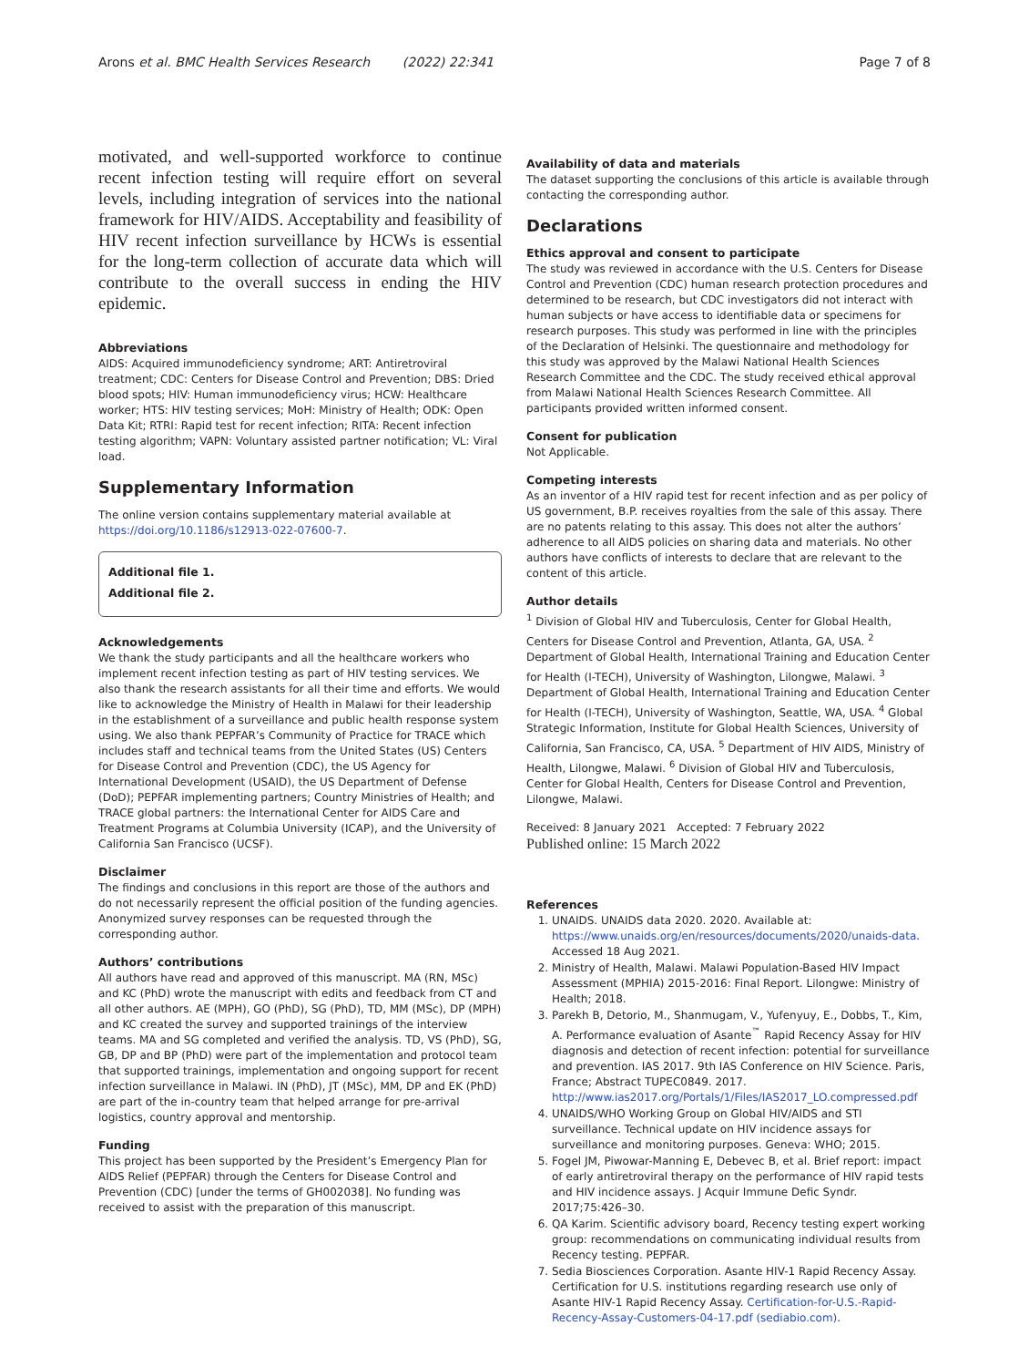Arons et al. BMC Health Services Research (2022) 22:341 Page 7 of 8
motivated, and well-supported workforce to continue recent infection testing will require effort on several levels, including integration of services into the national framework for HIV/AIDS. Acceptability and feasibility of HIV recent infection surveillance by HCWs is essential for the long-term collection of accurate data which will contribute to the overall success in ending the HIV epidemic.
Abbreviations
AIDS: Acquired immunodeficiency syndrome; ART: Antiretroviral treatment; CDC: Centers for Disease Control and Prevention; DBS: Dried blood spots; HIV: Human immunodeficiency virus; HCW: Healthcare worker; HTS: HIV testing services; MoH: Ministry of Health; ODK: Open Data Kit; RTRI: Rapid test for recent infection; RITA: Recent infection testing algorithm; VAPN: Voluntary assisted partner notification; VL: Viral load.
Supplementary Information
The online version contains supplementary material available at https://doi.org/10.1186/s12913-022-07600-7.
Additional file 1.
Additional file 2.
Acknowledgements
We thank the study participants and all the healthcare workers who implement recent infection testing as part of HIV testing services. We also thank the research assistants for all their time and efforts. We would like to acknowledge the Ministry of Health in Malawi for their leadership in the establishment of a surveillance and public health response system using. We also thank PEPFAR’s Community of Practice for TRACE which includes staff and technical teams from the United States (US) Centers for Disease Control and Prevention (CDC), the US Agency for International Development (USAID), the US Department of Defense (DoD); PEPFAR implementing partners; Country Ministries of Health; and TRACE global partners: the International Center for AIDS Care and Treatment Programs at Columbia University (ICAP), and the University of California San Francisco (UCSF).
Disclaimer
The findings and conclusions in this report are those of the authors and do not necessarily represent the official position of the funding agencies. Anonymized survey responses can be requested through the corresponding author.
Authors’ contributions
All authors have read and approved of this manuscript. MA (RN, MSc) and KC (PhD) wrote the manuscript with edits and feedback from CT and all other authors. AE (MPH), GO (PhD), SG (PhD), TD, MM (MSc), DP (MPH) and KC created the survey and supported trainings of the interview teams. MA and SG completed and verified the analysis. TD, VS (PhD), SG, GB, DP and BP (PhD) were part of the implementation and protocol team that supported trainings, implementation and ongoing support for recent infection surveillance in Malawi. IN (PhD), JT (MSc), MM, DP and EK (PhD) are part of the in-country team that helped arrange for pre-arrival logistics, country approval and mentorship.
Funding
This project has been supported by the President’s Emergency Plan for AIDS Relief (PEPFAR) through the Centers for Disease Control and Prevention (CDC) [under the terms of GH002038]. No funding was received to assist with the preparation of this manuscript.
Availability of data and materials
The dataset supporting the conclusions of this article is available through contacting the corresponding author.
Declarations
Ethics approval and consent to participate
The study was reviewed in accordance with the U.S. Centers for Disease Control and Prevention (CDC) human research protection procedures and determined to be research, but CDC investigators did not interact with human subjects or have access to identifiable data or specimens for research purposes. This study was performed in line with the principles of the Declaration of Helsinki. The questionnaire and methodology for this study was approved by the Malawi National Health Sciences Research Committee and the CDC. The study received ethical approval from Malawi National Health Sciences Research Committee. All participants provided written informed consent.
Consent for publication
Not Applicable.
Competing interests
As an inventor of a HIV rapid test for recent infection and as per policy of US government, B.P. receives royalties from the sale of this assay. There are no patents relating to this assay. This does not alter the authors’ adherence to all AIDS policies on sharing data and materials. No other authors have conflicts of interests to declare that are relevant to the content of this article.
Author details
<sup>1</sup> Division of Global HIV and Tuberculosis, Center for Global Health, Centers for Disease Control and Prevention, Atlanta, GA, USA. <sup>2</sup> Department of Global Health, International Training and Education Center for Health (I-TECH), University of Washington, Lilongwe, Malawi. <sup>3</sup> Department of Global Health, International Training and Education Center for Health (I-TECH), University of Washington, Seattle, WA, USA. <sup>4</sup> Global Strategic Information, Institute for Global Health Sciences, University of California, San Francisco, CA, USA. <sup>5</sup> Department of HIV AIDS, Ministry of Health, Lilongwe, Malawi. <sup>6</sup> Division of Global HIV and Tuberculosis, Center for Global Health, Centers for Disease Control and Prevention, Lilongwe, Malawi.
Received: 8 January 2021 Accepted: 7 February 2022
Published online: 15 March 2022
References
1. UNAIDS. UNAIDS data 2020. 2020. Available at: https://www.unaids.org/en/resources/documents/2020/unaids-data. Accessed 18 Aug 2021.
2. Ministry of Health, Malawi. Malawi Population-Based HIV Impact Assessment (MPHIA) 2015-2016: Final Report. Lilongwe: Ministry of Health; 2018.
3. Parekh B, Detorio, M., Shanmugam, V., Yufenyuy, E., Dobbs, T., Kim, A. Performance evaluation of Asante<sup>™</sup> Rapid Recency Assay for HIV diagnosis and detection of recent infection: potential for surveillance and prevention. IAS 2017. 9th IAS Conference on HIV Science. Paris, France; Abstract TUPEC0849. 2017. http://www.ias2017.org/Portals/1/Files/IAS2017_LO.compressed.pdf
4. UNAIDS/WHO Working Group on Global HIV/AIDS and STI surveillance. Technical update on HIV incidence assays for surveillance and monitoring purposes. Geneva: WHO; 2015.
5. Fogel JM, Piwowar-Manning E, Debevec B, et al. Brief report: impact of early antiretroviral therapy on the performance of HIV rapid tests and HIV incidence assays. J Acquir Immune Defic Syndr. 2017;75:426–30.
6. QA Karim. Scientific advisory board, Recency testing expert working group: recommendations on communicating individual results from Recency testing. PEPFAR.
7. Sedia Biosciences Corporation. Asante HIV-1 Rapid Recency Assay. Certification for U.S. institutions regarding research use only of Asante HIV-1 Rapid Recency Assay. Certification-for-U.S.-Rapid-Recency-Assay-Customers-04-17.pdf (sediabio.com).